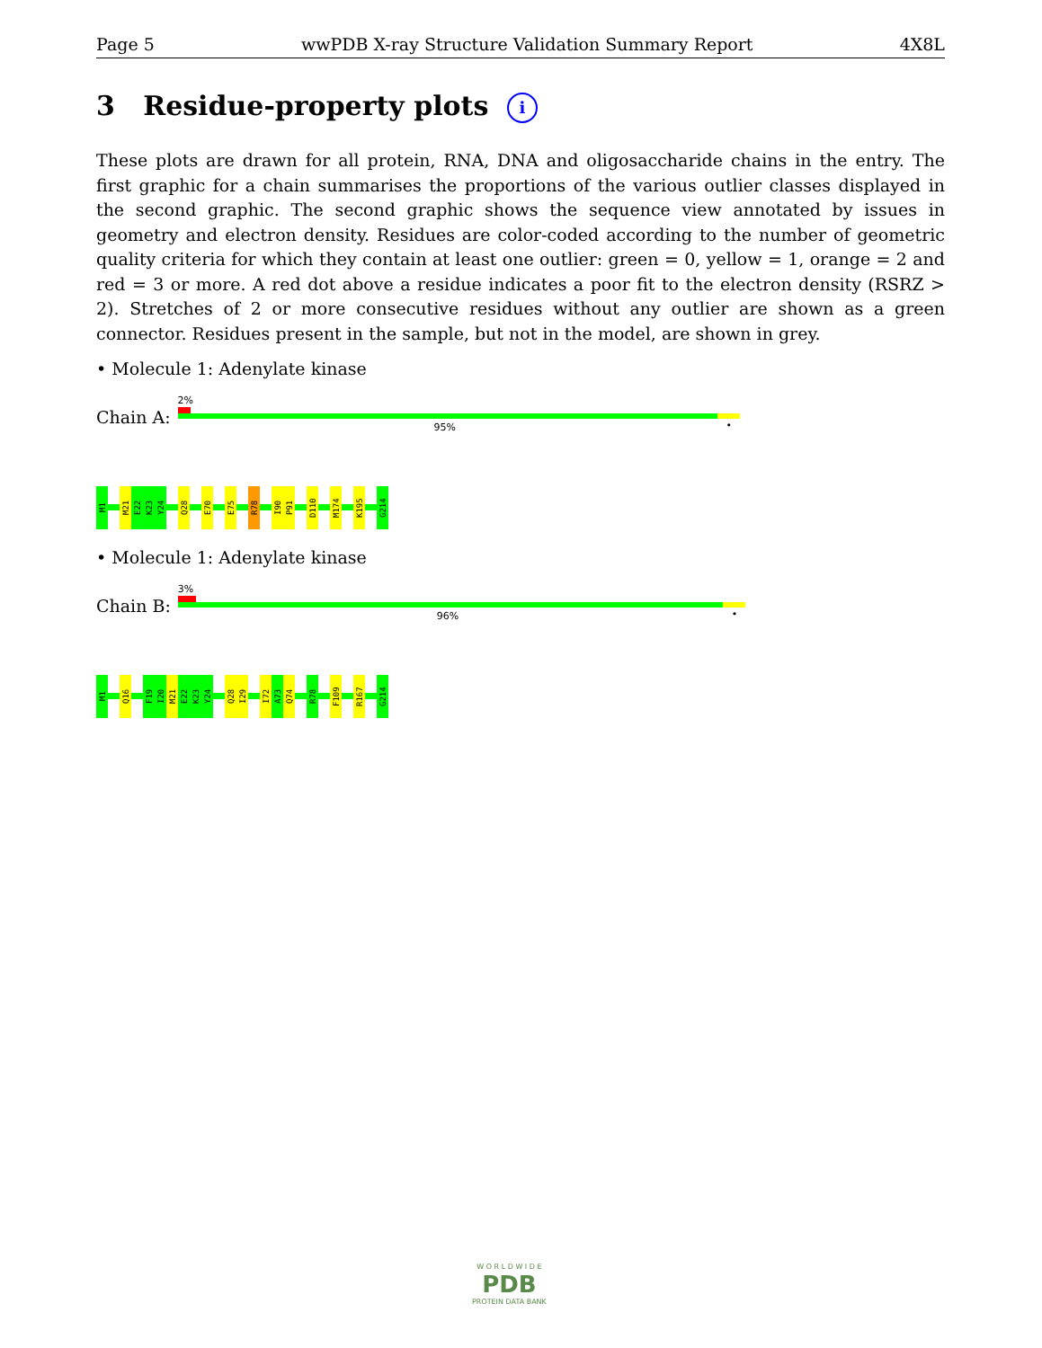Page 5 wwPDB X-ray Structure Validation Summary Report 4X8L
3 Residue-property plots i
These plots are drawn for all protein, RNA, DNA and oligosaccharide chains in the entry. The first graphic for a chain summarises the proportions of the various outlier classes displayed in the second graphic. The second graphic shows the sequence view annotated by issues in geometry and electron density. Residues are color-coded according to the number of geometric quality criteria for which they contain at least one outlier: green = 0, yellow = 1, orange = 2 and red = 3 or more. A red dot above a residue indicates a poor fit to the electron density (RSRZ > 2). Stretches of 2 or more consecutive residues without any outlier are shown as a green connector. Residues present in the sample, but not in the model, are shown in grey.
• Molecule 1: Adenylate kinase
Chain A:
2%
95% •
M1
M21
E22
K23
Y24
Q28
E70
E75
R78
I90
P91
D110
M174
K195
G214
• Molecule 1: Adenylate kinase
Chain B:
3%
96% •
M1
Q16
F19
I20
M21
E22
K23
Y24
Q28
I29
I72
A73
Q74
R78
F109
R167
G214
W O R L D W I D E
PDB
PROTEIN DATA BANK